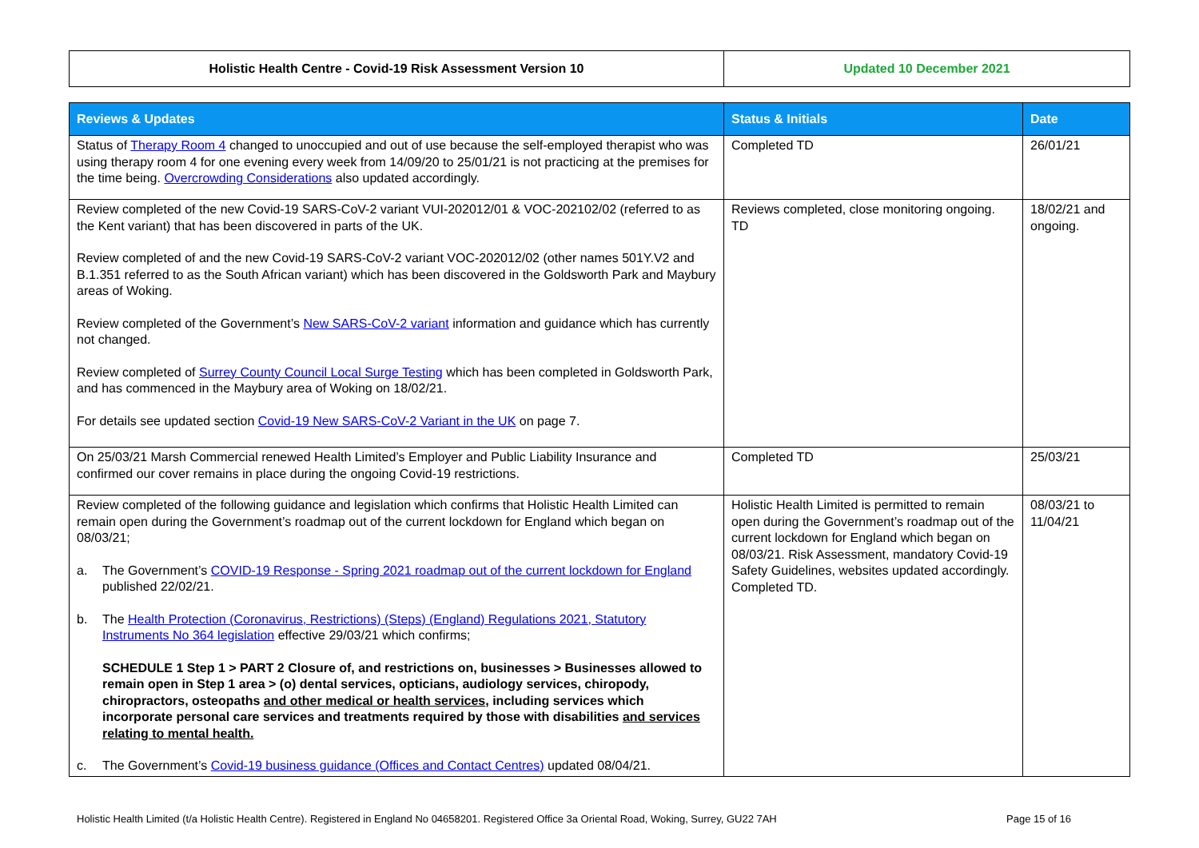| Holistic Health Centre - Covid-19 Risk Assessment Version 10 | Updated 10 December 2021 |
| Reviews & Updates | Status & Initials | Date |
| --- | --- | --- |
| Status of Therapy Room 4 changed to unoccupied and out of use because the self-employed therapist who was using therapy room 4 for one evening every week from 14/09/20 to 25/01/21 is not practicing at the premises for the time being. Overcrowding Considerations also updated accordingly. | Completed TD | 26/01/21 |
| Review completed of the new Covid-19 SARS-CoV-2 variant VUI-202012/01 & VOC-202102/02 (referred to as the Kent variant) that has been discovered in parts of the UK. Review completed of and the new Covid-19 SARS-CoV-2 variant VOC-202012/02 (other names 501Y.V2 and B.1.351 referred to as the South African variant) which has been discovered in the Goldsworth Park and Maybury areas of Woking. Review completed of the Government’s New SARS-CoV-2 variant information and guidance which has currently not changed. Review completed of Surrey County Council Local Surge Testing which has been completed in Goldsworth Park, and has commenced in the Maybury area of Woking on 18/02/21. For details see updated section Covid-19 New SARS-CoV-2 Variant in the UK on page 7. | Reviews completed, close monitoring ongoing. TD | 18/02/21 and ongoing. |
| On 25/03/21 Marsh Commercial renewed Health Limited’s Employer and Public Liability Insurance and confirmed our cover remains in place during the ongoing Covid-19 restrictions. | Completed TD | 25/03/21 |
| Review completed of the following guidance and legislation which confirms that Holistic Health Limited can remain open during the Government’s roadmap out of the current lockdown for England which began on 08/03/21; a. The Government’s COVID-19 Response - Spring 2021 roadmap out of the current lockdown for England published 22/02/21. b. The Health Protection (Coronavirus, Restrictions) (Steps) (England) Regulations 2021, Statutory Instruments No 364 legislation effective 29/03/21 which confirms; SCHEDULE 1 Step 1 > PART 2 Closure of, and restrictions on, businesses > Businesses allowed to remain open in Step 1 area > (o) dental services, opticians, audiology services, chiropody, chiropractors, osteopaths and other medical or health services , including services which incorporate personal care services and treatments required by those with disabilities and services relating to mental health. c. The Government’s Covid-19 business guidance (Offices and Contact Centres) updated 08/04/21. | Holistic Health Limited is permitted to remain open during the Government’s roadmap out of the current lockdown for England which began on 08/03/21. Risk Assessment, mandatory Covid-19 Safety Guidelines, websites updated accordingly. Completed TD. | 08/03/21 to 11/04/21 |
Holistic Health Limited (t/a Holistic Health Centre). Registered in England No 04658201. Registered Office 3a Oriental Road, Woking, Surrey, GU22 7AH Page 15 of 16